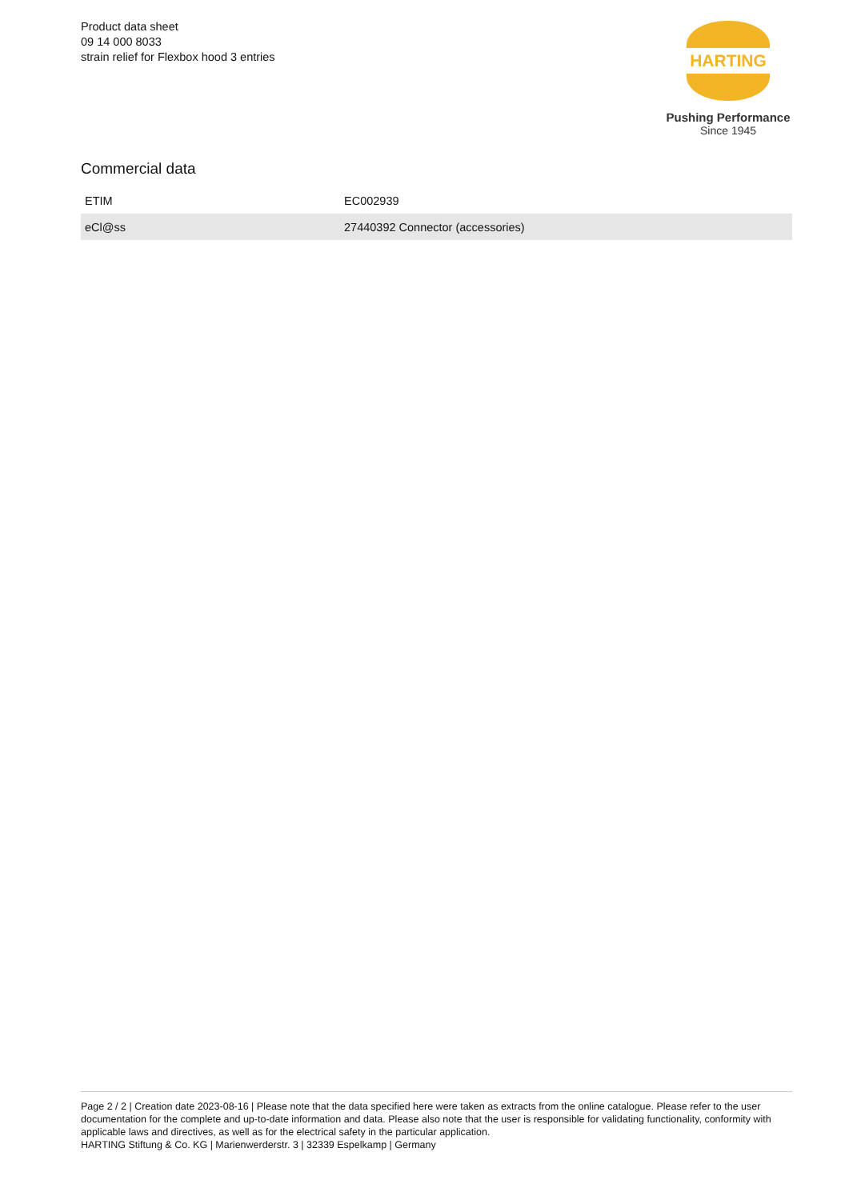Product data sheet
09 14 000 8033
strain relief for Flexbox hood 3 entries
HARTING
Pushing Performance
Since 1945
Commercial data
| ETIM | EC002939 |
| eCl@ss | 27440392 Connector (accessories) |
Page 2 / 2 | Creation date 2023-08-16 | Please note that the data specified here were taken as extracts from the online catalogue. Please refer to the user documentation for the complete and up-to-date information and data. Please also note that the user is responsible for validating functionality, conformity with applicable laws and directives, as well as for the electrical safety in the particular application.
HARTING Stiftung & Co. KG | Marienwerderstr. 3 | 32339 Espelkamp | Germany